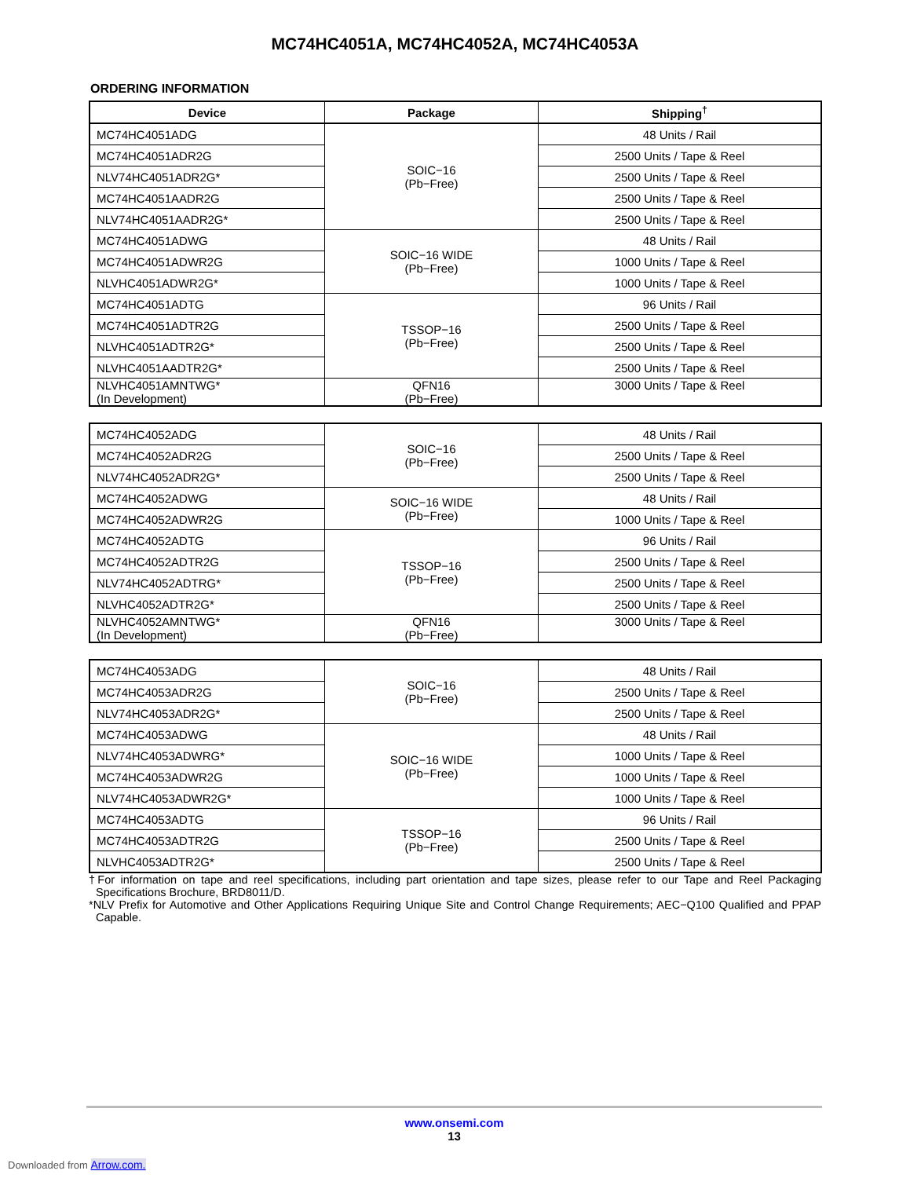MC74HC4051A, MC74HC4052A, MC74HC4053A
ORDERING INFORMATION
| Device | Package | Shipping<sup>†</sup> |
| --- | --- | --- |
| MC74HC4051ADG | SOIC−16 (Pb−Free) | 48 Units / Rail |
| MC74HC4051ADR2G | | 2500 Units / Tape & Reel |
| NLV74HC4051ADR2G* | | 2500 Units / Tape & Reel |
| MC74HC4051AADR2G | | 2500 Units / Tape & Reel |
| NLV74HC4051AADR2G* | | 2500 Units / Tape & Reel |
| MC74HC4051ADWG | SOIC−16 WIDE (Pb−Free) | 48 Units / Rail |
| MC74HC4051ADWR2G | | 1000 Units / Tape & Reel |
| NLVHC4051ADWR2G* | | 1000 Units / Tape & Reel |
| MC74HC4051ADTG | TSSOP−16 (Pb−Free) | 96 Units / Rail |
| MC74HC4051ADTR2G | | 2500 Units / Tape & Reel |
| NLVHC4051ADTR2G* | | 2500 Units / Tape & Reel |
| NLVHC4051AADTR2G* | | 2500 Units / Tape & Reel |
| NLVHC4051AMNTWG* (In Development) | QFN16 (Pb−Free) | 3000 Units / Tape & Reel |
| MC74HC4052ADG | SOIC−16 (Pb−Free) | 48 Units / Rail |
| MC74HC4052ADR2G | | 2500 Units / Tape & Reel |
| NLV74HC4052ADR2G* | | 2500 Units / Tape & Reel |
| MC74HC4052ADWG | SOIC−16 WIDE (Pb−Free) | 48 Units / Rail |
| MC74HC4052ADWR2G | | 1000 Units / Tape & Reel |
| MC74HC4052ADTG | TSSOP−16 (Pb−Free) | 96 Units / Rail |
| MC74HC4052ADTR2G | | 2500 Units / Tape & Reel |
| NLV74HC4052ADTRG* | | 2500 Units / Tape & Reel |
| NLVHC4052ADTR2G* | | 2500 Units / Tape & Reel |
| NLVHC4052AMNTWG* (In Development) | QFN16 (Pb−Free) | 3000 Units / Tape & Reel |
| MC74HC4053ADG | SOIC−16 (Pb−Free) | 48 Units / Rail |
| MC74HC4053ADR2G | | 2500 Units / Tape & Reel |
| NLV74HC4053ADR2G* | | 2500 Units / Tape & Reel |
| MC74HC4053ADWG | SOIC−16 WIDE (Pb−Free) | 48 Units / Rail |
| NLV74HC4053ADWRG* | | 1000 Units / Tape & Reel |
| MC74HC4053ADWR2G | | 1000 Units / Tape & Reel |
| NLV74HC4053ADWR2G* | | 1000 Units / Tape & Reel |
| MC74HC4053ADTG | TSSOP−16 (Pb−Free) | 96 Units / Rail |
| MC74HC4053ADTR2G | | 2500 Units / Tape & Reel |
| NLVHC4053ADTR2G* | | 2500 Units / Tape & Reel |
†For information on tape and reel specifications, including part orientation and tape sizes, please refer to our Tape and Reel Packaging Specifications Brochure, BRD8011/D.
*NLV Prefix for Automotive and Other Applications Requiring Unique Site and Control Change Requirements; AEC−Q100 Qualified and PPAP Capable.
www.onsemi.com
13
Downloaded from Arrow.com.